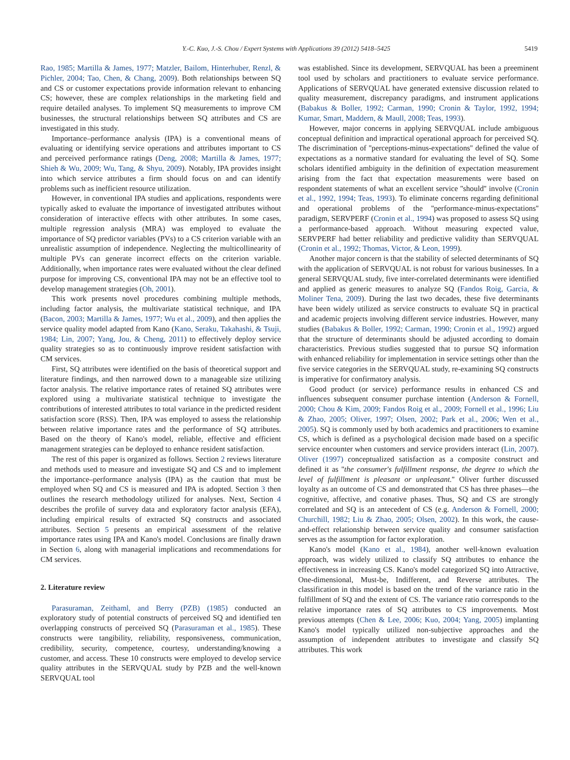Y.-C. Kuo, J.-S. Chou / Expert Systems with Applications 39 (2012) 5418–5425 5419
Rao, 1985; Martilla & James, 1977; Matzler, Bailom, Hinterhuber, Renzl, & Pichler, 2004; Tao, Chen, & Chang, 2009). Both relationships between SQ and CS or customer expectations provide information relevant to enhancing CS; however, these are complex relationships in the marketing field and require detailed analyses. To implement SQ measurements to improve CM businesses, the structural relationships between SQ attributes and CS are investigated in this study.
Importance–performance analysis (IPA) is a conventional means of evaluating or identifying service operations and attributes important to CS and perceived performance ratings (Deng, 2008; Martilla & James, 1977; Shieh & Wu, 2009; Wu, Tang, & Shyu, 2009). Notably, IPA provides insight into which service attributes a firm should focus on and can identify problems such as inefficient resource utilization.
However, in conventional IPA studies and applications, respondents were typically asked to evaluate the importance of investigated attributes without consideration of interactive effects with other attributes. In some cases, multiple regression analysis (MRA) was employed to evaluate the importance of SQ predictor variables (PVs) to a CS criterion variable with an unrealistic assumption of independence. Neglecting the multicollinearity of multiple PVs can generate incorrect effects on the criterion variable. Additionally, when importance rates were evaluated without the clear defined purpose for improving CS, conventional IPA may not be an effective tool to develop management strategies (Oh, 2001).
This work presents novel procedures combining multiple methods, including factor analysis, the multivariate statistical technique, and IPA (Bacon, 2003; Martilla & James, 1977; Wu et al., 2009), and then applies the service quality model adapted from Kano (Kano, Seraku, Takahashi, & Tsuji, 1984; Lin, 2007; Yang, Jou, & Cheng, 2011) to effectively deploy service quality strategies so as to continuously improve resident satisfaction with CM services.
First, SQ attributes were identified on the basis of theoretical support and literature findings, and then narrowed down to a manageable size utilizing factor analysis. The relative importance rates of retained SQ attributes were explored using a multivariate statistical technique to investigate the contributions of interested attributes to total variance in the predicted resident satisfaction score (RSS). Then, IPA was employed to assess the relationship between relative importance rates and the performance of SQ attributes. Based on the theory of Kano's model, reliable, effective and efficient management strategies can be deployed to enhance resident satisfaction.
The rest of this paper is organized as follows. Section 2 reviews literature and methods used to measure and investigate SQ and CS and to implement the importance–performance analysis (IPA) as the caution that must be employed when SQ and CS is measured and IPA is adopted. Section 3 then outlines the research methodology utilized for analyses. Next, Section 4 describes the profile of survey data and exploratory factor analysis (EFA), including empirical results of extracted SQ constructs and associated attributes. Section 5 presents an empirical assessment of the relative importance rates using IPA and Kano's model. Conclusions are finally drawn in Section 6, along with managerial implications and recommendations for CM services.
2. Literature review
Parasuraman, Zeithaml, and Berry (PZB) (1985) conducted an exploratory study of potential constructs of perceived SQ and identified ten overlapping constructs of perceived SQ (Parasuraman et al., 1985). These constructs were tangibility, reliability, responsiveness, communication, credibility, security, competence, courtesy, understanding/knowing a customer, and access. These 10 constructs were employed to develop service quality attributes in the SERVQUAL study by PZB and the well-known SERVQUAL tool
was established. Since its development, SERVQUAL has been a preeminent tool used by scholars and practitioners to evaluate service performance. Applications of SERVQUAL have generated extensive discussion related to quality measurement, discrepancy paradigms, and instrument applications (Babakus & Boller, 1992; Carman, 1990; Cronin & Taylor, 1992, 1994; Kumar, Smart, Maddern, & Maull, 2008; Teas, 1993).
However, major concerns in applying SERVQUAL include ambiguous conceptual definition and impractical operational approach for perceived SQ. The discrimination of ''perceptions-minus-expectations'' defined the value of expectations as a normative standard for evaluating the level of SQ. Some scholars identified ambiguity in the definition of expectation measurement arising from the fact that expectation measurements were based on respondent statements of what an excellent service ''should'' involve (Cronin et al., 1992, 1994; Teas, 1993). To eliminate concerns regarding definitional and operational problems of the ''performance-minus-expectations'' paradigm, SERVPERF (Cronin et al., 1994) was proposed to assess SQ using a performance-based approach. Without measuring expected value, SERVPERF had better reliability and predictive validity than SERVQUAL (Cronin et al., 1992; Thomas, Victor, & Leon, 1999).
Another major concern is that the stability of selected determinants of SQ with the application of SERVQUAL is not robust for various businesses. In a general SERVQUAL study, five inter-correlated determinants were identified and applied as generic measures to analyze SQ (Fandos Roig, Garcia, & Moliner Tena, 2009). During the last two decades, these five determinants have been widely utilized as service constructs to evaluate SQ in practical and academic projects involving different service industries. However, many studies (Babakus & Boller, 1992; Carman, 1990; Cronin et al., 1992) argued that the structure of determinants should be adjusted according to domain characteristics. Previous studies suggested that to pursue SQ information with enhanced reliability for implementation in service settings other than the five service categories in the SERVQUAL study, re-examining SQ constructs is imperative for confirmatory analysis.
Good product (or service) performance results in enhanced CS and influences subsequent consumer purchase intention (Anderson & Fornell, 2000; Chou & Kim, 2009; Fandos Roig et al., 2009; Fornell et al., 1996; Liu & Zhao, 2005; Oliver, 1997; Olsen, 2002; Park et al., 2006; Wen et al., 2005). SQ is commonly used by both academics and practitioners to examine CS, which is defined as a psychological decision made based on a specific service encounter when customers and service providers interact (Lin, 2007). Oliver (1997) conceptualized satisfaction as a composite construct and defined it as ''the consumer's fulfillment response, the degree to which the level of fulfillment is pleasant or unpleasant.'' Oliver further discussed loyalty as an outcome of CS and demonstrated that CS has three phases—the cognitive, affective, and conative phases. Thus, SQ and CS are strongly correlated and SQ is an antecedent of CS (e.g. Anderson & Fornell, 2000; Churchill, 1982; Liu & Zhao, 2005; Olsen, 2002). In this work, the cause-and-effect relationship between service quality and consumer satisfaction serves as the assumption for factor exploration.
Kano's model (Kano et al., 1984), another well-known evaluation approach, was widely utilized to classify SQ attributes to enhance the effectiveness in increasing CS. Kano's model categorized SQ into Attractive, One-dimensional, Must-be, Indifferent, and Reverse attributes. The classification in this model is based on the trend of the variance ratio in the fulfillment of SQ and the extent of CS. The variance ratio corresponds to the relative importance rates of SQ attributes to CS improvements. Most previous attempts (Chen & Lee, 2006; Kuo, 2004; Yang, 2005) implanting Kano's model typically utilized non-subjective approaches and the assumption of independent attributes to investigate and classify SQ attributes. This work